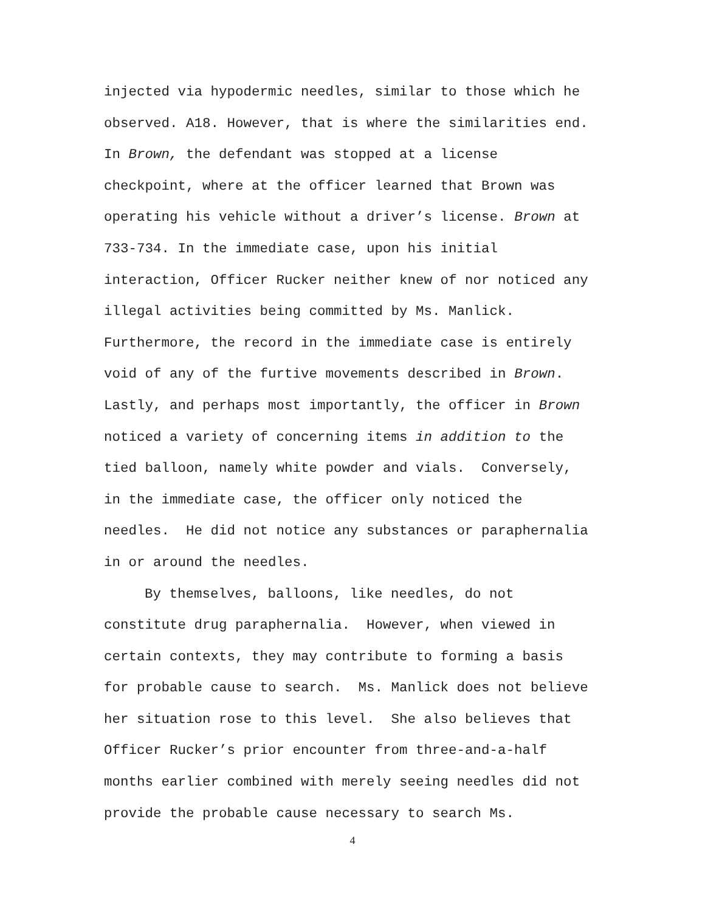injected via hypodermic needles, similar to those which he
observed. A18. However, that is where the similarities end.
In Brown, the defendant was stopped at a license
checkpoint, where at the officer learned that Brown was
operating his vehicle without a driver’s license. Brown at
733-734. In the immediate case, upon his initial
interaction, Officer Rucker neither knew of nor noticed any
illegal activities being committed by Ms. Manlick.
Furthermore, the record in the immediate case is entirely
void of any of the furtive movements described in Brown.
Lastly, and perhaps most importantly, the officer in Brown
noticed a variety of concerning items in addition to the
tied balloon, namely white powder and vials. Conversely,
in the immediate case, the officer only noticed the
needles. He did not notice any substances or paraphernalia
in or around the needles.
By themselves, balloons, like needles, do not
constitute drug paraphernalia. However, when viewed in
certain contexts, they may contribute to forming a basis
for probable cause to search. Ms. Manlick does not believe
her situation rose to this level. She also believes that
Officer Rucker’s prior encounter from three-and-a-half
months earlier combined with merely seeing needles did not
provide the probable cause necessary to search Ms.
4